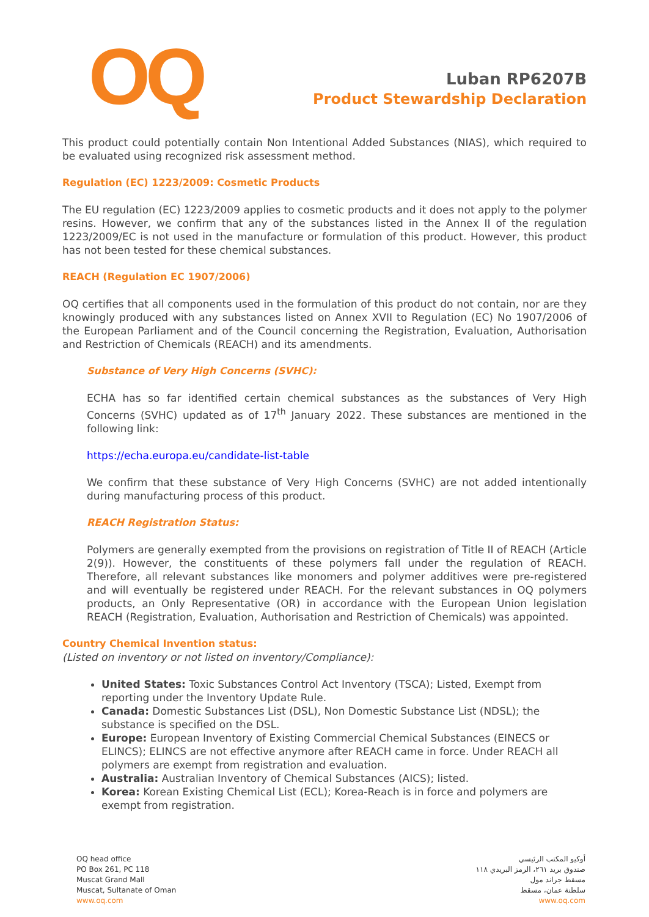OQ
Luban RP6207B
Product Stewardship Declaration
This product could potentially contain Non Intentional Added Substances (NIAS), which required to be evaluated using recognized risk assessment method.
Regulation (EC) 1223/2009: Cosmetic Products
The EU regulation (EC) 1223/2009 applies to cosmetic products and it does not apply to the polymer resins. However, we confirm that any of the substances listed in the Annex II of the regulation 1223/2009/EC is not used in the manufacture or formulation of this product. However, this product has not been tested for these chemical substances.
REACH (Regulation EC 1907/2006)
OQ certifies that all components used in the formulation of this product do not contain, nor are they knowingly produced with any substances listed on Annex XVII to Regulation (EC) No 1907/2006 of the European Parliament and of the Council concerning the Registration, Evaluation, Authorisation and Restriction of Chemicals (REACH) and its amendments.
Substance of Very High Concerns (SVHC):
ECHA has so far identified certain chemical substances as the substances of Very High Concerns (SVHC) updated as of 17<sup>th</sup> January 2022. These substances are mentioned in the following link:
https://echa.europa.eu/candidate-list-table
We confirm that these substance of Very High Concerns (SVHC) are not added intentionally during manufacturing process of this product.
REACH Registration Status:
Polymers are generally exempted from the provisions on registration of Title II of REACH (Article 2(9)). However, the constituents of these polymers fall under the regulation of REACH. Therefore, all relevant substances like monomers and polymer additives were pre-registered and will eventually be registered under REACH. For the relevant substances in OQ polymers products, an Only Representative (OR) in accordance with the European Union legislation REACH (Registration, Evaluation, Authorisation and Restriction of Chemicals) was appointed.
Country Chemical Invention status:
(Listed on inventory or not listed on inventory/Compliance):
United States: Toxic Substances Control Act Inventory (TSCA); Listed, Exempt from reporting under the Inventory Update Rule.
Canada: Domestic Substances List (DSL), Non Domestic Substance List (NDSL); the substance is specified on the DSL.
Europe: European Inventory of Existing Commercial Chemical Substances (EINECS or ELINCS); ELINCS are not effective anymore after REACH came in force. Under REACH all polymers are exempt from registration and evaluation.
Australia: Australian Inventory of Chemical Substances (AICS); listed.
Korea: Korean Existing Chemical List (ECL); Korea-Reach is in force and polymers are exempt from registration.
OQ head office
PO Box 261, PC 118
Muscat Grand Mall
Muscat, Sultanate of Oman
www.oq.com
أوكيو المكتب الرئيسي
صندوق بريد ٢٦١، الرمز البريدي ١١٨
مسقط جراند مول
سلطنة عمان، مسقط
www.oq.com